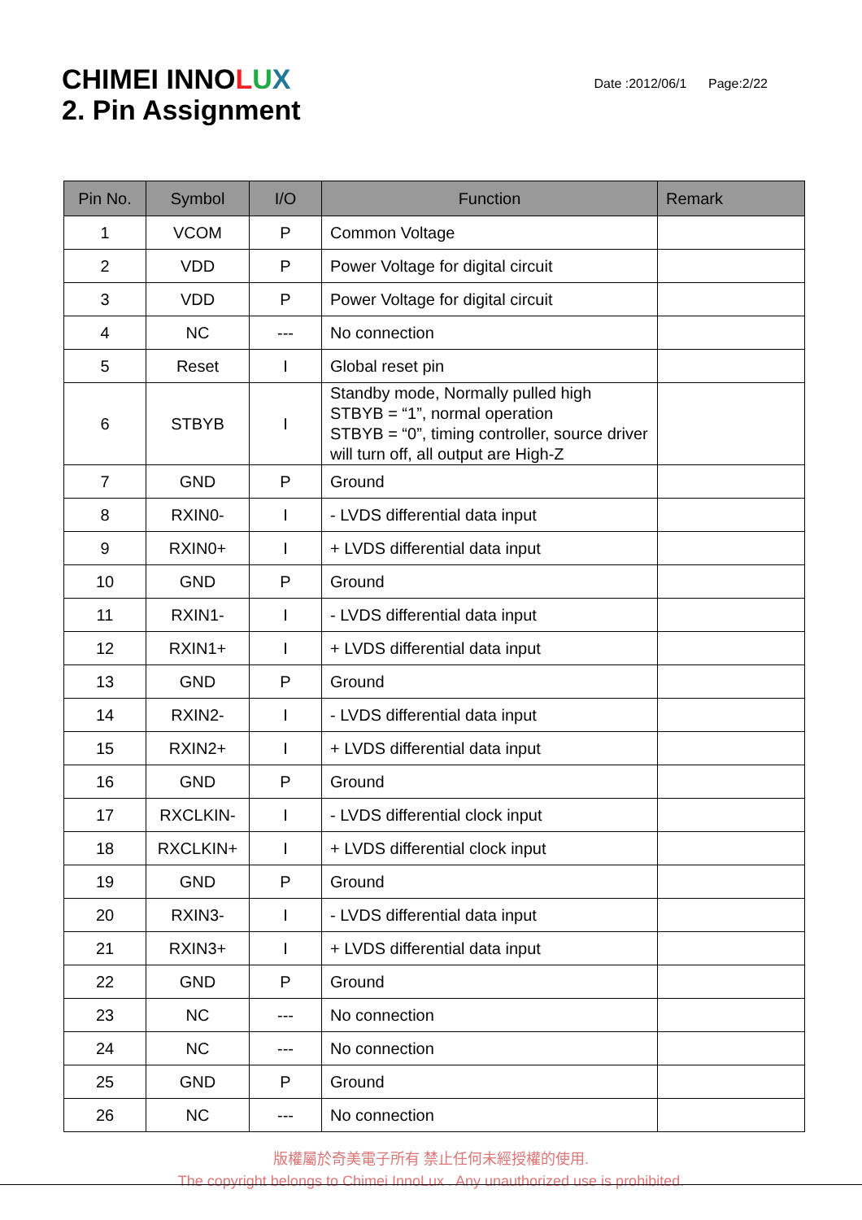CHIMEI INNOLUX
2. Pin Assignment
Date :2012/06/1 Page:2/22
| Pin No. | Symbol | I/O | Function | Remark |
| --- | --- | --- | --- | --- |
| 1 | VCOM | P | Common Voltage | |
| 2 | VDD | P | Power Voltage for digital circuit | |
| 3 | VDD | P | Power Voltage for digital circuit | |
| 4 | NC | --- | No connection | |
| 5 | Reset | I | Global reset pin | |
| 6 | STBYB | I | Standby mode, Normally pulled high STBYB = “1”, normal operation STBYB = “0”, timing controller, source driver will turn off, all output are High-Z | |
| 7 | GND | P | Ground | |
| 8 | RXIN0- | I | - LVDS differential data input | |
| 9 | RXIN0+ | I | + LVDS differential data input | |
| 10 | GND | P | Ground | |
| 11 | RXIN1- | I | - LVDS differential data input | |
| 12 | RXIN1+ | I | + LVDS differential data input | |
| 13 | GND | P | Ground | |
| 14 | RXIN2- | I | - LVDS differential data input | |
| 15 | RXIN2+ | I | + LVDS differential data input | |
| 16 | GND | P | Ground | |
| 17 | RXCLKIN- | I | - LVDS differential clock input | |
| 18 | RXCLKIN+ | I | + LVDS differential clock input | |
| 19 | GND | P | Ground | |
| 20 | RXIN3- | I | - LVDS differential data input | |
| 21 | RXIN3+ | I | + LVDS differential data input | |
| 22 | GND | P | Ground | |
| 23 | NC | --- | No connection | |
| 24 | NC | --- | No connection | |
| 25 | GND | P | Ground | |
| 26 | NC | --- | No connection | |
版權屬於奇美電子所有 禁止任何未經授權的使用.
The copyright belongs to Chimei InnoLux . Any unauthorized use is prohibited.